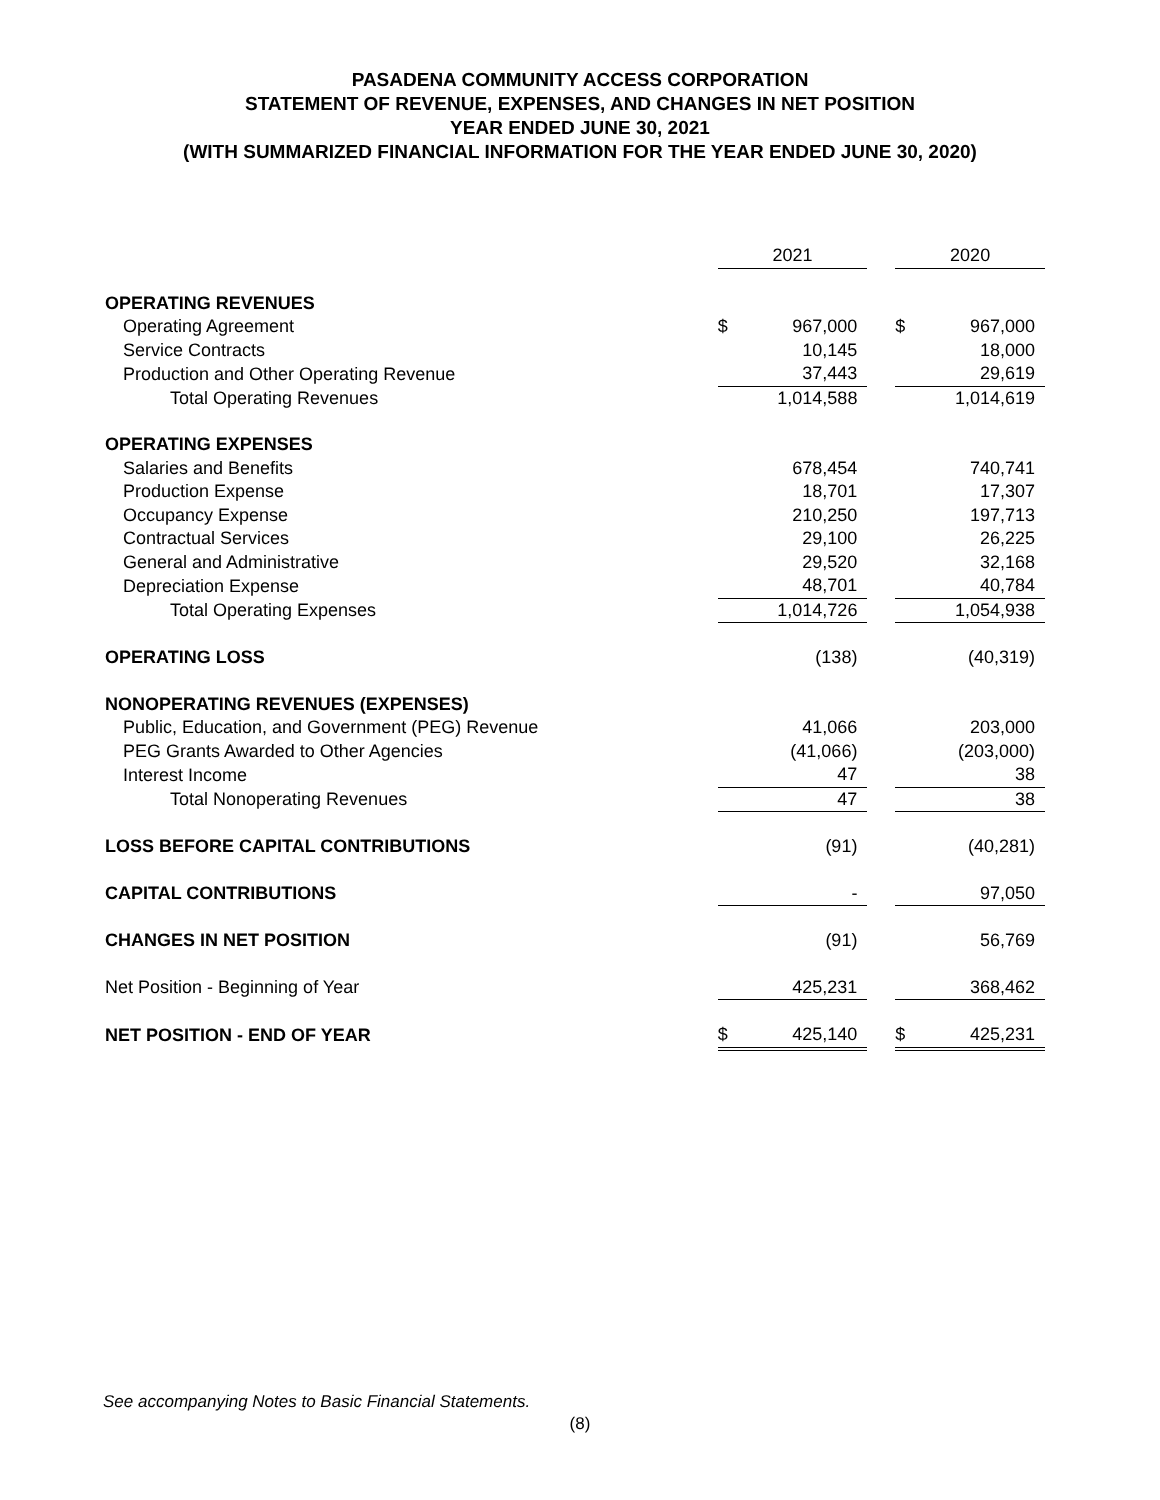PASADENA COMMUNITY ACCESS CORPORATION
STATEMENT OF REVENUE, EXPENSES, AND CHANGES IN NET POSITION
YEAR ENDED JUNE 30, 2021
(WITH SUMMARIZED FINANCIAL INFORMATION FOR THE YEAR ENDED JUNE 30, 2020)
| | 2021 | | | 2020 | |
| --- | --- | --- | --- | --- | --- |
| OPERATING REVENUES | | | | | |
| Operating Agreement | $ | 967,000 | | $ | 967,000 |
| Service Contracts | | 10,145 | | | 18,000 |
| Production and Other Operating Revenue | | 37,443 | | | 29,619 |
| Total Operating Revenues | | 1,014,588 | | | 1,014,619 |
| OPERATING EXPENSES | | | | | |
| Salaries and Benefits | | 678,454 | | | 740,741 |
| Production Expense | | 18,701 | | | 17,307 |
| Occupancy Expense | | 210,250 | | | 197,713 |
| Contractual Services | | 29,100 | | | 26,225 |
| General and Administrative | | 29,520 | | | 32,168 |
| Depreciation Expense | | 48,701 | | | 40,784 |
| Total Operating Expenses | | 1,014,726 | | | 1,054,938 |
| OPERATING LOSS | | (138) | | | (40,319) |
| NONOPERATING REVENUES (EXPENSES) | | | | | |
| Public, Education, and Government (PEG) Revenue | | 41,066 | | | 203,000 |
| PEG Grants Awarded to Other Agencies | | (41,066) | | | (203,000) |
| Interest Income | | 47 | | | 38 |
| Total Nonoperating Revenues | | 47 | | | 38 |
| LOSS BEFORE CAPITAL CONTRIBUTIONS | | (91) | | | (40,281) |
| CAPITAL CONTRIBUTIONS | | - | | | 97,050 |
| CHANGES IN NET POSITION | | (91) | | | 56,769 |
| Net Position - Beginning of Year | | 425,231 | | | 368,462 |
| NET POSITION - END OF YEAR | $ | 425,140 | | $ | 425,231 |
See accompanying Notes to Basic Financial Statements.
(8)